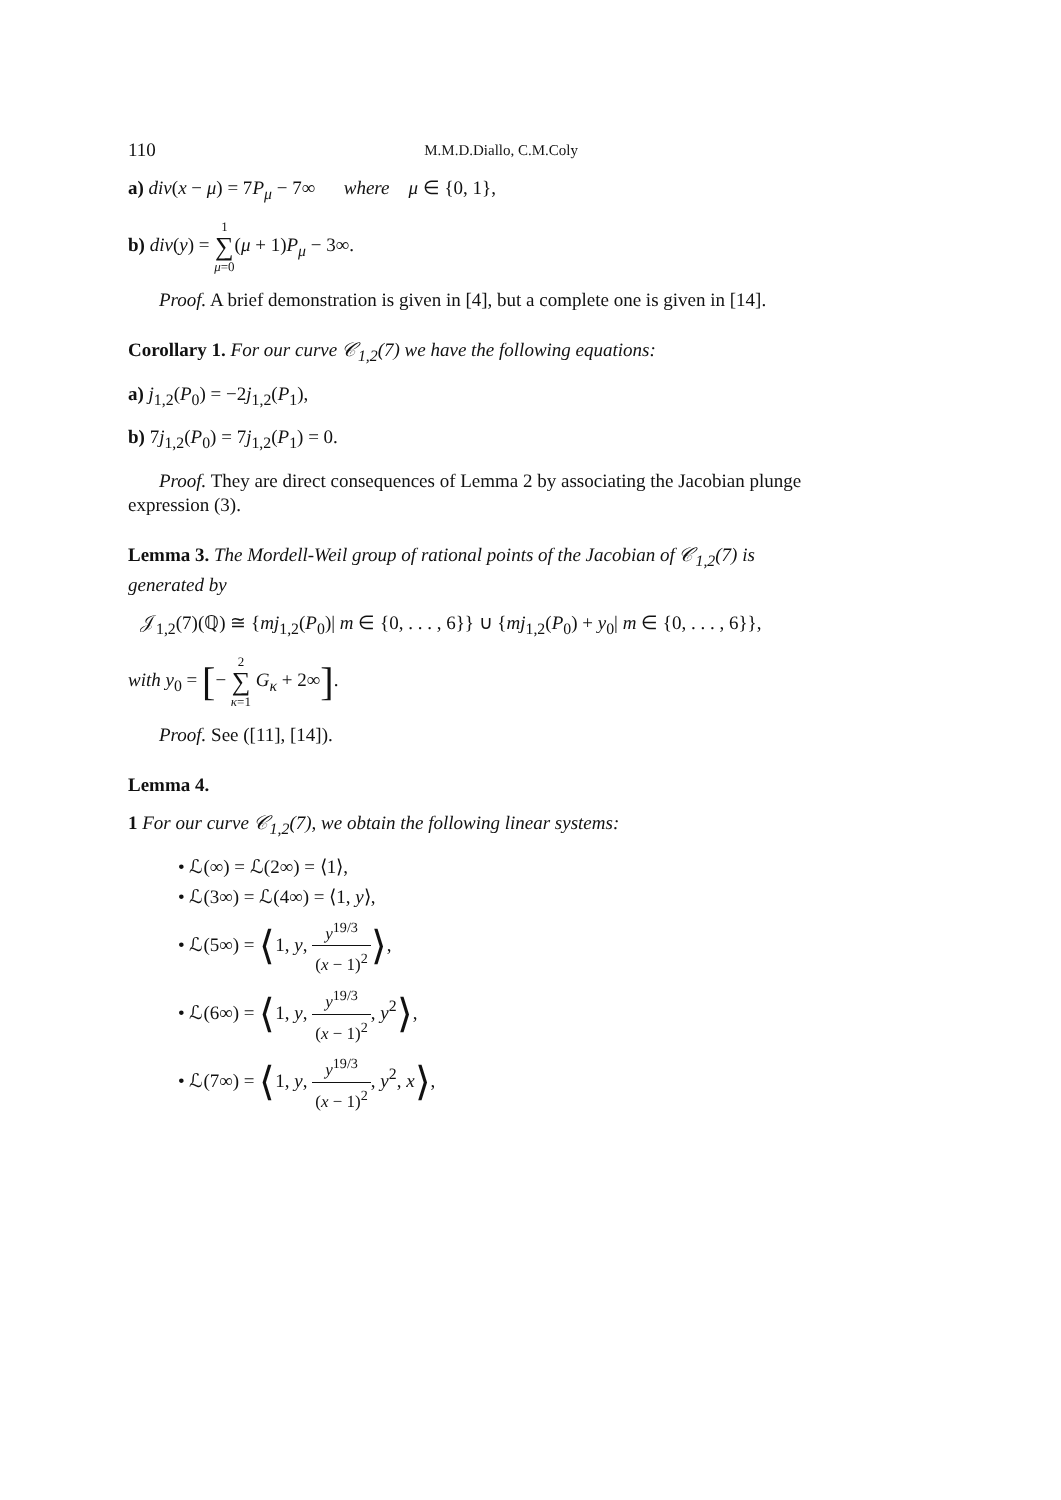110 M.M.D.Diallo, C.M.Coly
a) div(x − μ) = 7P<sub>μ</sub> − 7∞ where μ ∈ {0, 1},
b) div(y) = 1 ∑ μ=0(μ + 1)P<sub>μ</sub> − 3∞.
Proof. A brief demonstration is given in [4], but a complete one is given in [14].
Corollary 1. For our curve 𝒞<sub>1,2</sub>(7) we have the following equations:
a) j<sub>1,2</sub>(P<sub>0</sub>) = −2j<sub>1,2</sub>(P<sub>1</sub>),
b) 7j<sub>1,2</sub>(P<sub>0</sub>) = 7j<sub>1,2</sub>(P<sub>1</sub>) = 0.
Proof. They are direct consequences of Lemma 2 by associating the Jacobian plunge expression (3).
Lemma 3. The Mordell-Weil group of rational points of the Jacobian of 𝒞<sub>1,2</sub>(7) is generated by
𝒥<sub>1,2</sub>(7)(ℚ) ≅ {mj<sub>1,2</sub>(P<sub>0</sub>)| m ∈ {0, . . . , 6}} ∪ {mj<sub>1,2</sub>(P<sub>0</sub>) + y<sub>0</sub>| m ∈ {0, . . . , 6}},
with y<sub>0</sub> = [− 2 ∑ κ=1 G<sub>κ</sub> + 2∞].
Proof. See ([11], [14]).
Lemma 4.
1 For our curve 𝒞<sub>1,2</sub>(7), we obtain the following linear systems:
• ℒ(∞) = ℒ(2∞) = ⟨1⟩,
• ℒ(3∞) = ℒ(4∞) = ⟨1, y⟩,
• ℒ(5∞) = ⟨1, y, y<sup>19/3</sup> (x − 1)<sup>2</sup>⟩,
• ℒ(6∞) = ⟨1, y, y<sup>19/3</sup> (x − 1)<sup>2</sup>, y<sup>2</sup>⟩,
• ℒ(7∞) = ⟨1, y, y<sup>19/3</sup> (x − 1)<sup>2</sup>, y<sup>2</sup>, x⟩,